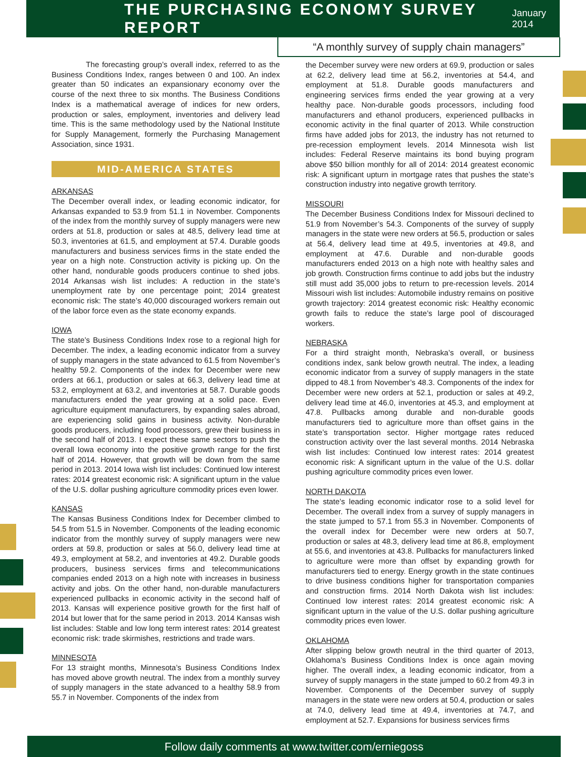THE PURCHASING ECONOMY SURVEY REPORT
January 2014
“A monthly survey of supply chain managers”
The forecasting group’s overall index, referred to as the Business Conditions Index, ranges between 0 and 100. An index greater than 50 indicates an expansionary economy over the course of the next three to six months. The Business Conditions Index is a mathematical average of indices for new orders, production or sales, employment, inventories and delivery lead time. This is the same methodology used by the National Institute for Supply Management, formerly the Purchasing Management Association, since 1931.
MID-AMERICA STATES
ARKANSAS
The December overall index, or leading economic indicator, for Arkansas expanded to 53.9 from 51.1 in November. Components of the index from the monthly survey of supply managers were new orders at 51.8, production or sales at 48.5, delivery lead time at 50.3, inventories at 61.5, and employment at 57.4. Durable goods manufacturers and business services firms in the state ended the year on a high note. Construction activity is picking up. On the other hand, nondurable goods producers continue to shed jobs. 2014 Arkansas wish list includes: A reduction in the state’s unemployment rate by one percentage point; 2014 greatest economic risk: The state’s 40,000 discouraged workers remain out of the labor force even as the state economy expands.
IOWA
The state’s Business Conditions Index rose to a regional high for December. The index, a leading economic indicator from a survey of supply managers in the state advanced to 61.5 from November’s healthy 59.2. Components of the index for December were new orders at 66.1, production or sales at 66.3, delivery lead time at 53.2, employment at 63.2, and inventories at 58.7. Durable goods manufacturers ended the year growing at a solid pace. Even agriculture equipment manufacturers, by expanding sales abroad, are experiencing solid gains in business activity. Non-durable goods producers, including food processors, grew their business in the second half of 2013. I expect these same sectors to push the overall Iowa economy into the positive growth range for the first half of 2014. However, that growth will be down from the same period in 2013. 2014 Iowa wish list includes: Continued low interest rates: 2014 greatest economic risk: A significant upturn in the value of the U.S. dollar pushing agriculture commodity prices even lower.
KANSAS
The Kansas Business Conditions Index for December climbed to 54.5 from 51.5 in November. Components of the leading economic indicator from the monthly survey of supply managers were new orders at 59.8, production or sales at 56.0, delivery lead time at 49.3, employment at 58.2, and inventories at 49.2. Durable goods producers, business services firms and telecommunications companies ended 2013 on a high note with increases in business activity and jobs. On the other hand, non-durable manufacturers experienced pullbacks in economic activity in the second half of 2013. Kansas will experience positive growth for the first half of 2014 but lower that for the same period in 2013. 2014 Kansas wish list includes: Stable and low long term interest rates: 2014 greatest economic risk: trade skirmishes, restrictions and trade wars.
MINNESOTA
For 13 straight months, Minnesota’s Business Conditions Index has moved above growth neutral. The index from a monthly survey of supply managers in the state advanced to a healthy 58.9 from 55.7 in November. Components of the index from
the December survey were new orders at 69.9, production or sales at 62.2, delivery lead time at 56.2, inventories at 54.4, and employment at 51.8. Durable goods manufacturers and engineering services firms ended the year growing at a very healthy pace. Non-durable goods processors, including food manufacturers and ethanol producers, experienced pullbacks in economic activity in the final quarter of 2013. While construction firms have added jobs for 2013, the industry has not returned to pre-recession employment levels. 2014 Minnesota wish list includes: Federal Reserve maintains its bond buying program above $50 billion monthly for all of 2014: 2014 greatest economic risk: A significant upturn in mortgage rates that pushes the state’s construction industry into negative growth territory.
MISSOURI
The December Business Conditions Index for Missouri declined to 51.9 from November’s 54.3. Components of the survey of supply managers in the state were new orders at 56.5, production or sales at 56.4, delivery lead time at 49.5, inventories at 49.8, and employment at 47.6. Durable and non-durable goods manufacturers ended 2013 on a high note with healthy sales and job growth. Construction firms continue to add jobs but the industry still must add 35,000 jobs to return to pre-recession levels. 2014 Missouri wish list includes: Automobile industry remains on positive growth trajectory: 2014 greatest economic risk: Healthy economic growth fails to reduce the state’s large pool of discouraged workers.
NEBRASKA
For a third straight month, Nebraska’s overall, or business conditions index, sank below growth neutral. The index, a leading economic indicator from a survey of supply managers in the state dipped to 48.1 from November’s 48.3. Components of the index for December were new orders at 52.1, production or sales at 49.2, delivery lead time at 46.0, inventories at 45.3, and employment at 47.8. Pullbacks among durable and non-durable goods manufacturers tied to agriculture more than offset gains in the state’s transportation sector. Higher mortgage rates reduced construction activity over the last several months. 2014 Nebraska wish list includes: Continued low interest rates: 2014 greatest economic risk: A significant upturn in the value of the U.S. dollar pushing agriculture commodity prices even lower.
NORTH DAKOTA
The state’s leading economic indicator rose to a solid level for December. The overall index from a survey of supply managers in the state jumped to 57.1 from 55.3 in November. Components of the overall index for December were new orders at 50.7, production or sales at 48.3, delivery lead time at 86.8, employment at 55.6, and inventories at 43.8. Pullbacks for manufacturers linked to agriculture were more than offset by expanding growth for manufacturers tied to energy. Energy growth in the state continues to drive business conditions higher for transportation companies and construction firms. 2014 North Dakota wish list includes: Continued low interest rates: 2014 greatest economic risk: A significant upturn in the value of the U.S. dollar pushing agriculture commodity prices even lower.
OKLAHOMA
After slipping below growth neutral in the third quarter of 2013, Oklahoma’s Business Conditions Index is once again moving higher. The overall index, a leading economic indicator, from a survey of supply managers in the state jumped to 60.2 from 49.3 in November. Components of the December survey of supply managers in the state were new orders at 50.4, production or sales at 74.0, delivery lead time at 49.4, inventories at 74.7, and employment at 52.7. Expansions for business services firms
Follow daily comments at www.twitter.com/erniegoss